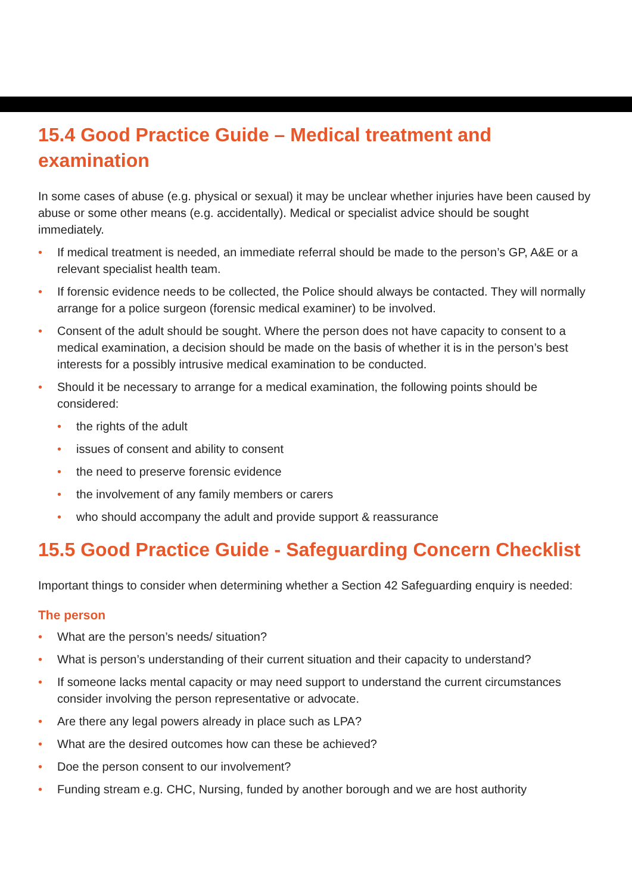15.4 Good Practice Guide – Medical treatment and examination
In some cases of abuse (e.g. physical or sexual) it may be unclear whether injuries have been caused by abuse or some other means (e.g. accidentally). Medical or specialist advice should be sought immediately.
• If medical treatment is needed, an immediate referral should be made to the person’s GP, A&E or a relevant specialist health team.
• If forensic evidence needs to be collected, the Police should always be contacted. They will normally arrange for a police surgeon (forensic medical examiner) to be involved.
• Consent of the adult should be sought. Where the person does not have capacity to consent to a medical examination, a decision should be made on the basis of whether it is in the person’s best interests for a possibly intrusive medical examination to be conducted.
• Should it be necessary to arrange for a medical examination, the following points should be considered:
• the rights of the adult
• issues of consent and ability to consent
• the need to preserve forensic evidence
• the involvement of any family members or carers
• who should accompany the adult and provide support & reassurance
15.5 Good Practice Guide - Safeguarding Concern Checklist
Important things to consider when determining whether a Section 42 Safeguarding enquiry is needed:
The person
• What are the person’s needs/ situation?
• What is person’s understanding of their current situation and their capacity to understand?
• If someone lacks mental capacity or may need support to understand the current circumstances consider involving the person representative or advocate.
• Are there any legal powers already in place such as LPA?
• What are the desired outcomes how can these be achieved?
• Doe the person consent to our involvement?
• Funding stream e.g. CHC, Nursing, funded by another borough and we are host authority